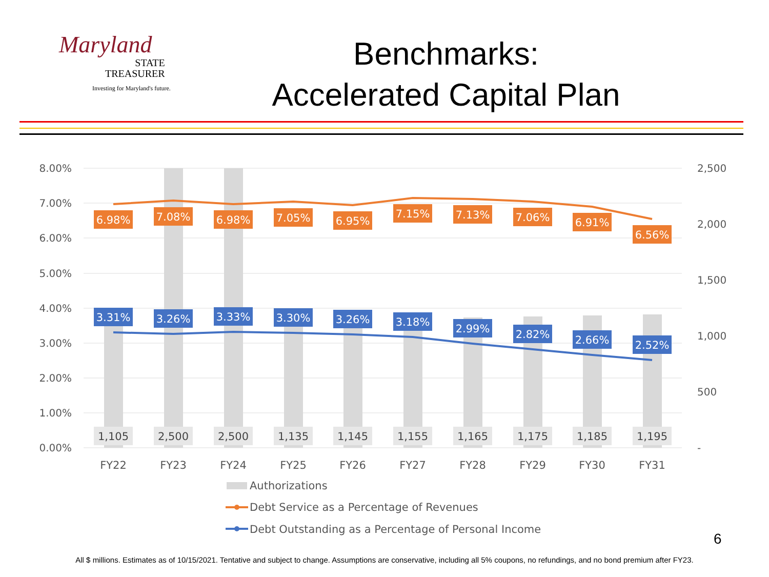Maryland
STATE
TREASURER
Investing for Maryland's future.
Benchmarks:
Accelerated Capital Plan
8.00%
7.00%
6.00%
5.00%
4.00%
3.00%
2.00%
1.00%
0.00%
2,500
2,000
1,500
1,000
500
-
6.98%
7.08%
6.98%
7.05%
6.95%
7.15%
7.13%
7.06%
6.91%
6.56%
3.31%
3.26%
3.33%
3.30%
3.26%
3.18%
2.99%
2.82%
2.66%
2.52%
1,105
2,500
2,500
1,135
1,145
1,155
1,165
1,175
1,185
1,195
FY22
FY23
FY24
FY25
FY26
FY27
FY28
FY29
FY30
FY31
Authorizations
Debt Service as a Percentage of Revenues
Debt Outstanding as a Percentage of Personal Income
6
All $ millions. Estimates as of 10/15/2021. Tentative and subject to change. Assumptions are conservative, including all 5% coupons, no refundings, and no bond premium after FY23.